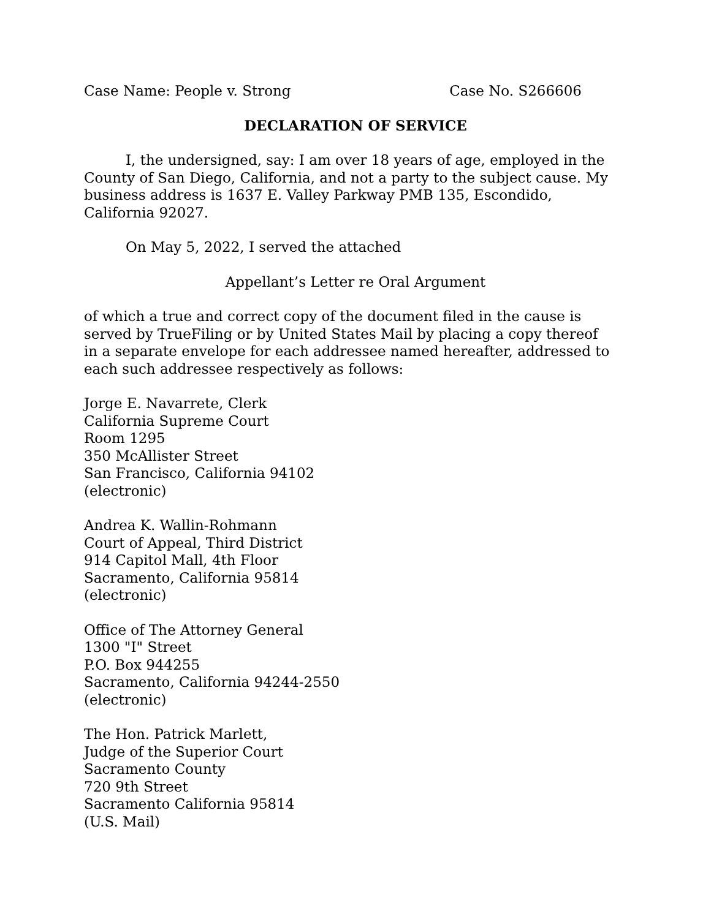Case Name: People v. Strong Case No. S266606
DECLARATION OF SERVICE
I, the undersigned, say: I am over 18 years of age, employed in the County of San Diego, California, and not a party to the subject cause. My business address is 1637 E. Valley Parkway PMB 135, Escondido, California 92027.
On May 5, 2022, I served the attached
Appellant’s Letter re Oral Argument
of which a true and correct copy of the document filed in the cause is served by TrueFiling or by United States Mail by placing a copy thereof in a separate envelope for each addressee named hereafter, addressed to each such addressee respectively as follows:
Jorge E. Navarrete, Clerk
California Supreme Court
Room 1295
350 McAllister Street
San Francisco, California 94102
(electronic)
Andrea K. Wallin-Rohmann
Court of Appeal, Third District
914 Capitol Mall, 4th Floor
Sacramento, California 95814
(electronic)
Office of The Attorney General
1300 "I" Street
P.O. Box 944255
Sacramento, California 94244-2550
(electronic)
The Hon. Patrick Marlett,
Judge of the Superior Court
Sacramento County
720 9th Street
Sacramento California 95814
(U.S. Mail)